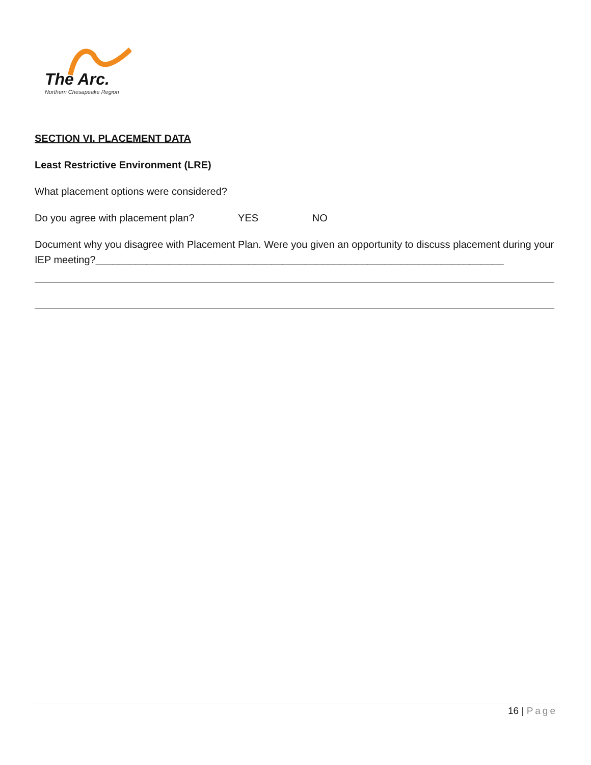The Arc.
Northern Chesapeake Region
SECTION VI. PLACEMENT DATA
Least Restrictive Environment (LRE)
What placement options were considered?
Do you agree with placement plan? YES NO
Document why you disagree with Placement Plan. Were you given an opportunity to discuss placement during your IEP meeting?________________________________________________________________________
16 | Page